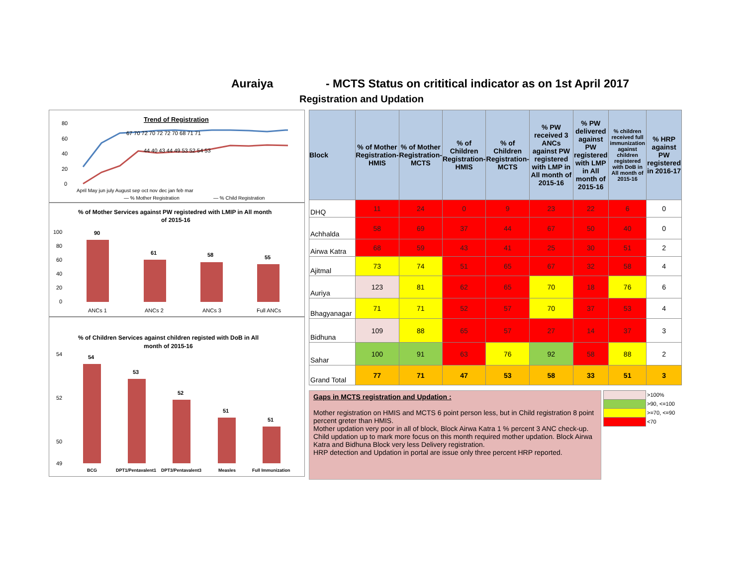Auraiya - MCTS Status on crititical indicator as on 1st April 2017
Registration and Updation
Trend of Registration
80
60
40
20
0
April May jun july August sep oct nov dec jan feb mar
— % Mother Registration
— % Child Registration
67 70 72 70 72 72 70 68 71 71
44 40 43 44 49 53 52 54 53
% of Mother Services against PW registedred with LMIP in All month
of 2015-16
100
80
60
40
20
0
90
61
58
55
ANCs 1
ANCs 2
ANCs 3
Full ANCs
% of Children Services against children registed with DoB in All
month of 2015-16
54
52
50
49
54
53
52
51
51
BCG
DPT1/Pentavalent1
DPT3/Pentavalent3
Measles
Full Immunization
| Block | % of Mother Registration- HMIS | % of Mother Registration- MCTS | % of Children Registration- HMIS | % of Children Registration- MCTS | % PW received 3 ANCs against PW registered with LMP in All month of 2015-16 | % PW delivered against PW registered with LMP in All month of 2015-16 | % children received full immunization against children registered with DoB in All month of 2015-16 | % HRP against PW registered in 2016-17 |
| --- | --- | --- | --- | --- | --- | --- | --- | --- |
| DHQ | 11 | 24 | 0 | 9 | 23 | 22 | 6 | 0 |
| Achhalda | 58 | 69 | 37 | 44 | 67 | 50 | 40 | 0 |
| Airwa Katra | 68 | 59 | 43 | 41 | 25 | 30 | 51 | 2 |
| Ajitmal | 73 | 74 | 51 | 65 | 67 | 32 | 58 | 4 |
| Auriya | 123 | 81 | 62 | 65 | 70 | 18 | 76 | 6 |
| Bhagyanagar | 71 | 71 | 52 | 57 | 70 | 37 | 53 | 4 |
| Bidhuna | 109 | 88 | 65 | 57 | 27 | 14 | 37 | 3 |
| Sahar | 100 | 91 | 63 | 76 | 92 | 58 | 88 | 2 |
| Grand Total | 77 | 71 | 47 | 53 | 58 | 33 | 51 | 3 |
Gaps in MCTS registration and Updation :
Mother registration on HMIS and MCTS 6 point person less, but in Child registration 8 point percent greter than HMIS.
Mother updation very poor in all of block, Block Airwa Katra 1 % percent 3 ANC check-up. Child updation up to mark more focus on this month required mother updation. Block Airwa Katra and Bidhuna Block very less Delivery registration.
HRP detection and Updation in portal are issue only three percent HRP reported.
>100%
>90, <=100
>=70, <=90
<70